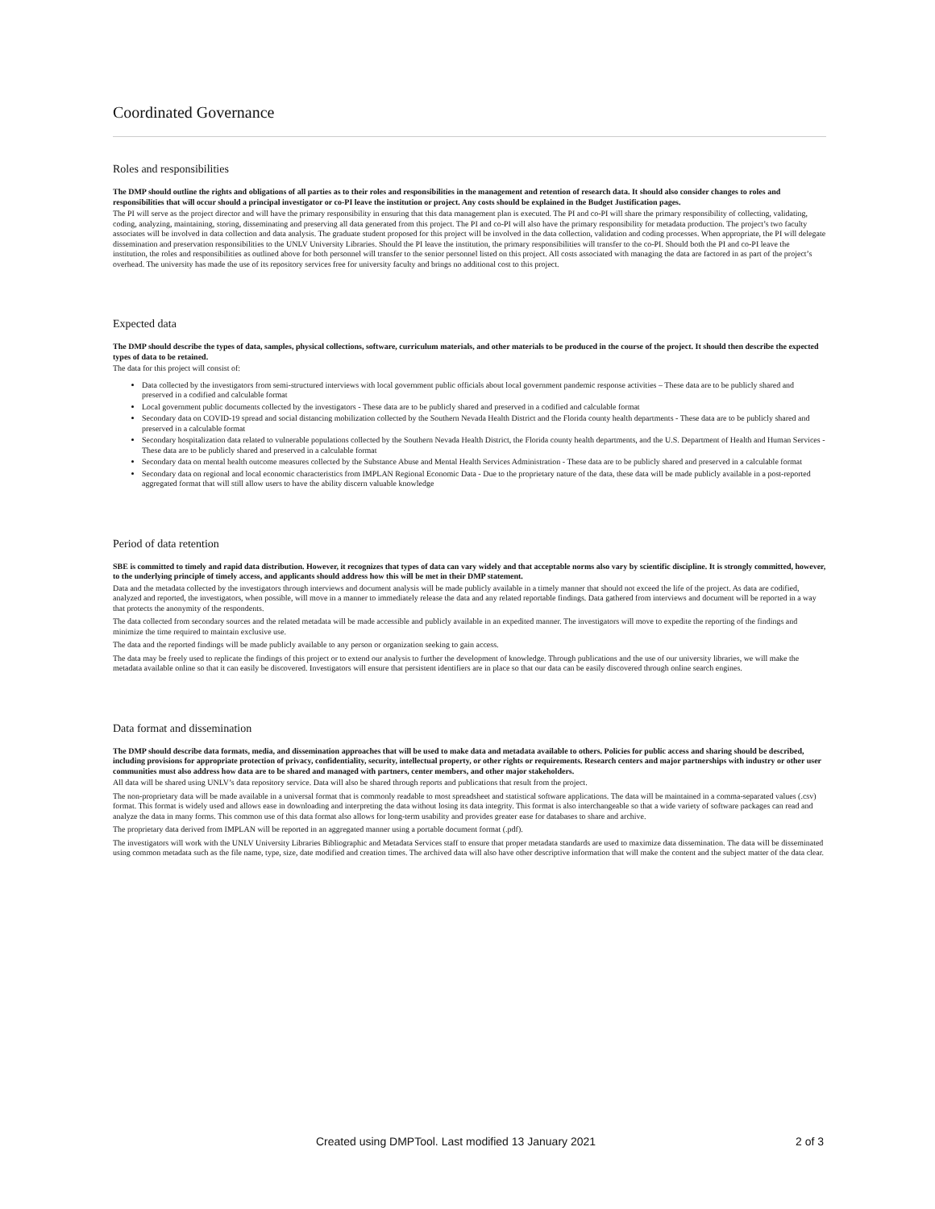Coordinated Governance
Roles and responsibilities
The DMP should outline the rights and obligations of all parties as to their roles and responsibilities in the management and retention of research data. It should also consider changes to roles and responsibilities that will occur should a principal investigator or co-PI leave the institution or project. Any costs should be explained in the Budget Justification pages.
The PI will serve as the project director and will have the primary responsibility in ensuring that this data management plan is executed. The PI and co-PI will share the primary responsibility of collecting, validating, coding, analyzing, maintaining, storing, disseminating and preserving all data generated from this project. The PI and co-PI will also have the primary responsibility for metadata production. The project’s two faculty associates will be involved in data collection and data analysis. The graduate student proposed for this project will be involved in the data collection, validation and coding processes. When appropriate, the PI will delegate dissemination and preservation responsibilities to the UNLV University Libraries. Should the PI leave the institution, the primary responsibilities will transfer to the co-PI. Should both the PI and co-PI leave the institution, the roles and responsibilities as outlined above for both personnel will transfer to the senior personnel listed on this project. All costs associated with managing the data are factored in as part of the project’s overhead. The university has made the use of its repository services free for university faculty and brings no additional cost to this project.
Expected data
The DMP should describe the types of data, samples, physical collections, software, curriculum materials, and other materials to be produced in the course of the project. It should then describe the expected types of data to be retained.
The data for this project will consist of:
Data collected by the investigators from semi-structured interviews with local government public officials about local government pandemic response activities – These data are to be publicly shared and preserved in a codified and calculable format
Local government public documents collected by the investigators - These data are to be publicly shared and preserved in a codified and calculable format
Secondary data on COVID-19 spread and social distancing mobilization collected by the Southern Nevada Health District and the Florida county health departments - These data are to be publicly shared and preserved in a calculable format
Secondary hospitalization data related to vulnerable populations collected by the Southern Nevada Health District, the Florida county health departments, and the U.S. Department of Health and Human Services - These data are to be publicly shared and preserved in a calculable format
Secondary data on mental health outcome measures collected by the Substance Abuse and Mental Health Services Administration - These data are to be publicly shared and preserved in a calculable format
Secondary data on regional and local economic characteristics from IMPLAN Regional Economic Data - Due to the proprietary nature of the data, these data will be made publicly available in a post-reported aggregated format that will still allow users to have the ability discern valuable knowledge
Period of data retention
SBE is committed to timely and rapid data distribution. However, it recognizes that types of data can vary widely and that acceptable norms also vary by scientific discipline. It is strongly committed, however, to the underlying principle of timely access, and applicants should address how this will be met in their DMP statement.
Data and the metadata collected by the investigators through interviews and document analysis will be made publicly available in a timely manner that should not exceed the life of the project. As data are codified, analyzed and reported, the investigators, when possible, will move in a manner to immediately release the data and any related reportable findings. Data gathered from interviews and document will be reported in a way that protects the anonymity of the respondents.
The data collected from secondary sources and the related metadata will be made accessible and publicly available in an expedited manner. The investigators will move to expedite the reporting of the findings and minimize the time required to maintain exclusive use.
The data and the reported findings will be made publicly available to any person or organization seeking to gain access.
The data may be freely used to replicate the findings of this project or to extend our analysis to further the development of knowledge. Through publications and the use of our university libraries, we will make the metadata available online so that it can easily be discovered. Investigators will ensure that persistent identifiers are in place so that our data can be easily discovered through online search engines.
Data format and dissemination
The DMP should describe data formats, media, and dissemination approaches that will be used to make data and metadata available to others. Policies for public access and sharing should be described, including provisions for appropriate protection of privacy, confidentiality, security, intellectual property, or other rights or requirements. Research centers and major partnerships with industry or other user communities must also address how data are to be shared and managed with partners, center members, and other major stakeholders.
All data will be shared using UNLV’s data repository service. Data will also be shared through reports and publications that result from the project.
The non-proprietary data will be made available in a universal format that is commonly readable to most spreadsheet and statistical software applications. The data will be maintained in a comma-separated values (.csv) format. This format is widely used and allows ease in downloading and interpreting the data without losing its data integrity. This format is also interchangeable so that a wide variety of software packages can read and analyze the data in many forms. This common use of this data format also allows for long-term usability and provides greater ease for databases to share and archive.
The proprietary data derived from IMPLAN will be reported in an aggregated manner using a portable document format (.pdf).
The investigators will work with the UNLV University Libraries Bibliographic and Metadata Services staff to ensure that proper metadata standards are used to maximize data dissemination. The data will be disseminated using common metadata such as the file name, type, size, date modified and creation times. The archived data will also have other descriptive information that will make the content and the subject matter of the data clear.
Created using DMPTool. Last modified 13 January 2021 2 of 3